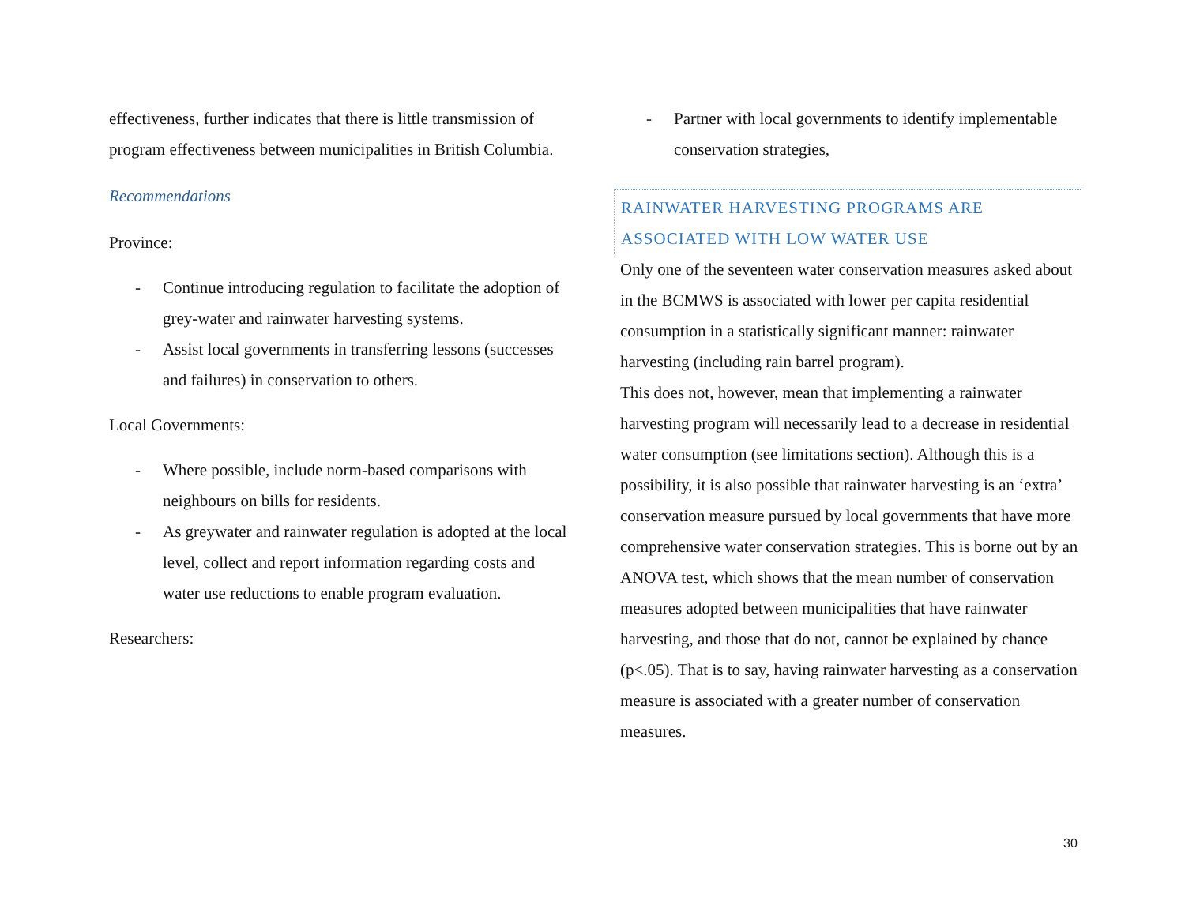effectiveness, further indicates that there is little transmission of program effectiveness between municipalities in British Columbia.
Recommendations
Province:
- Continue introducing regulation to facilitate the adoption of grey-water and rainwater harvesting systems.
- Assist local governments in transferring lessons (successes and failures) in conservation to others.
Local Governments:
- Where possible, include norm-based comparisons with neighbours on bills for residents.
- As greywater and rainwater regulation is adopted at the local level, collect and report information regarding costs and water use reductions to enable program evaluation.
Researchers:
- Partner with local governments to identify implementable conservation strategies,
RAINWATER HARVESTING PROGRAMS ARE ASSOCIATED WITH LOW WATER USE
Only one of the seventeen water conservation measures asked about in the BCMWS is associated with lower per capita residential consumption in a statistically significant manner: rainwater harvesting (including rain barrel program).
This does not, however, mean that implementing a rainwater harvesting program will necessarily lead to a decrease in residential water consumption (see limitations section). Although this is a possibility, it is also possible that rainwater harvesting is an ‘extra’ conservation measure pursued by local governments that have more comprehensive water conservation strategies. This is borne out by an ANOVA test, which shows that the mean number of conservation measures adopted between municipalities that have rainwater harvesting, and those that do not, cannot be explained by chance (p<.05). That is to say, having rainwater harvesting as a conservation measure is associated with a greater number of conservation measures.
30